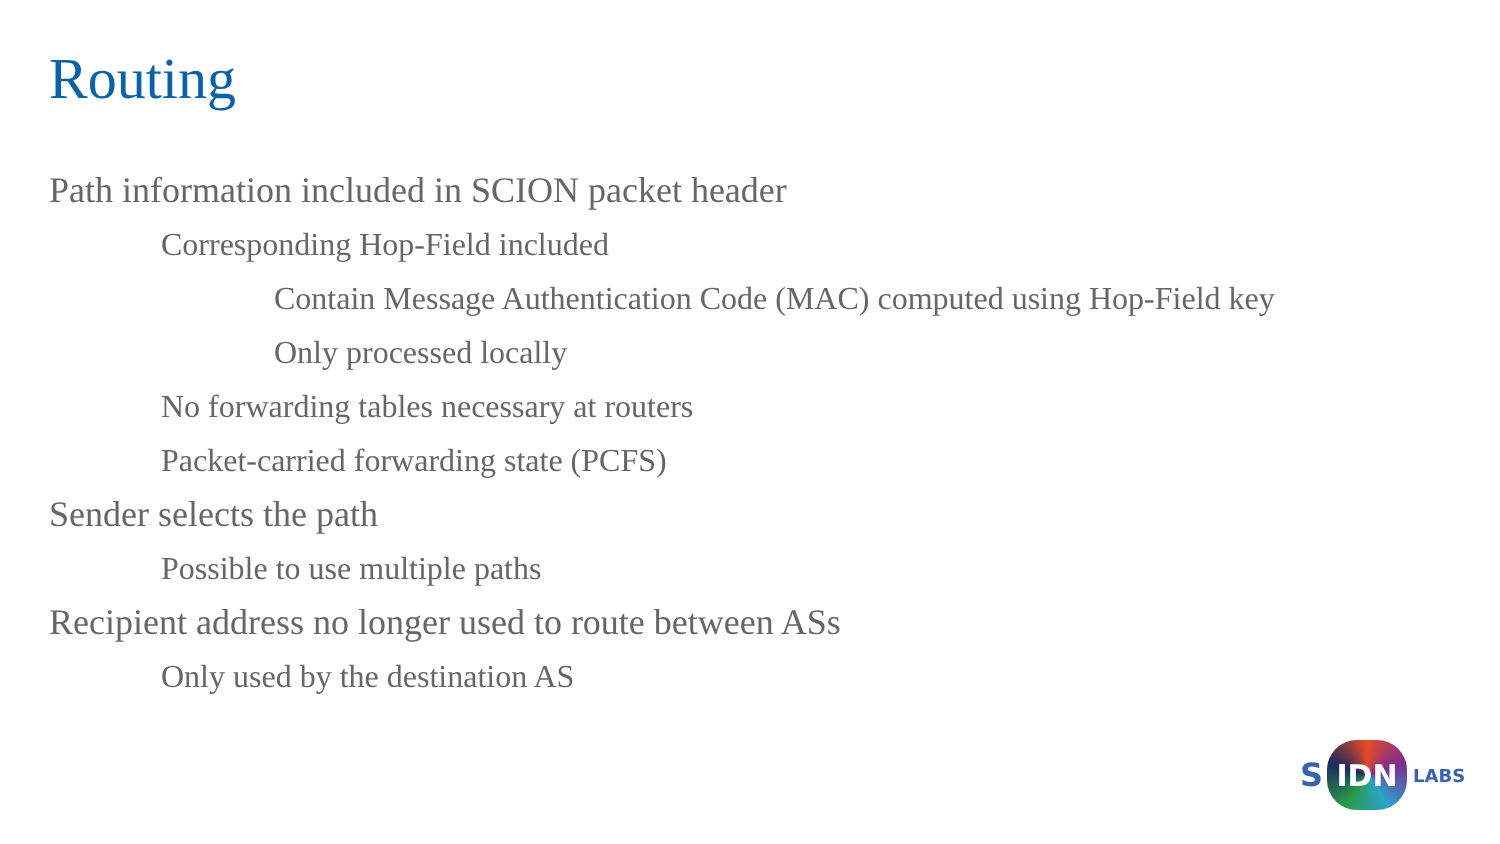Routing
Path information included in SCION packet header
Corresponding Hop-Field included
Contain Message Authentication Code (MAC) computed using Hop-Field key
Only processed locally
No forwarding tables necessary at routers
Packet-carried forwarding state (PCFS)
Sender selects the path
Possible to use multiple paths
Recipient address no longer used to route between ASs
Only used by the destination AS
S
IDN
LABS